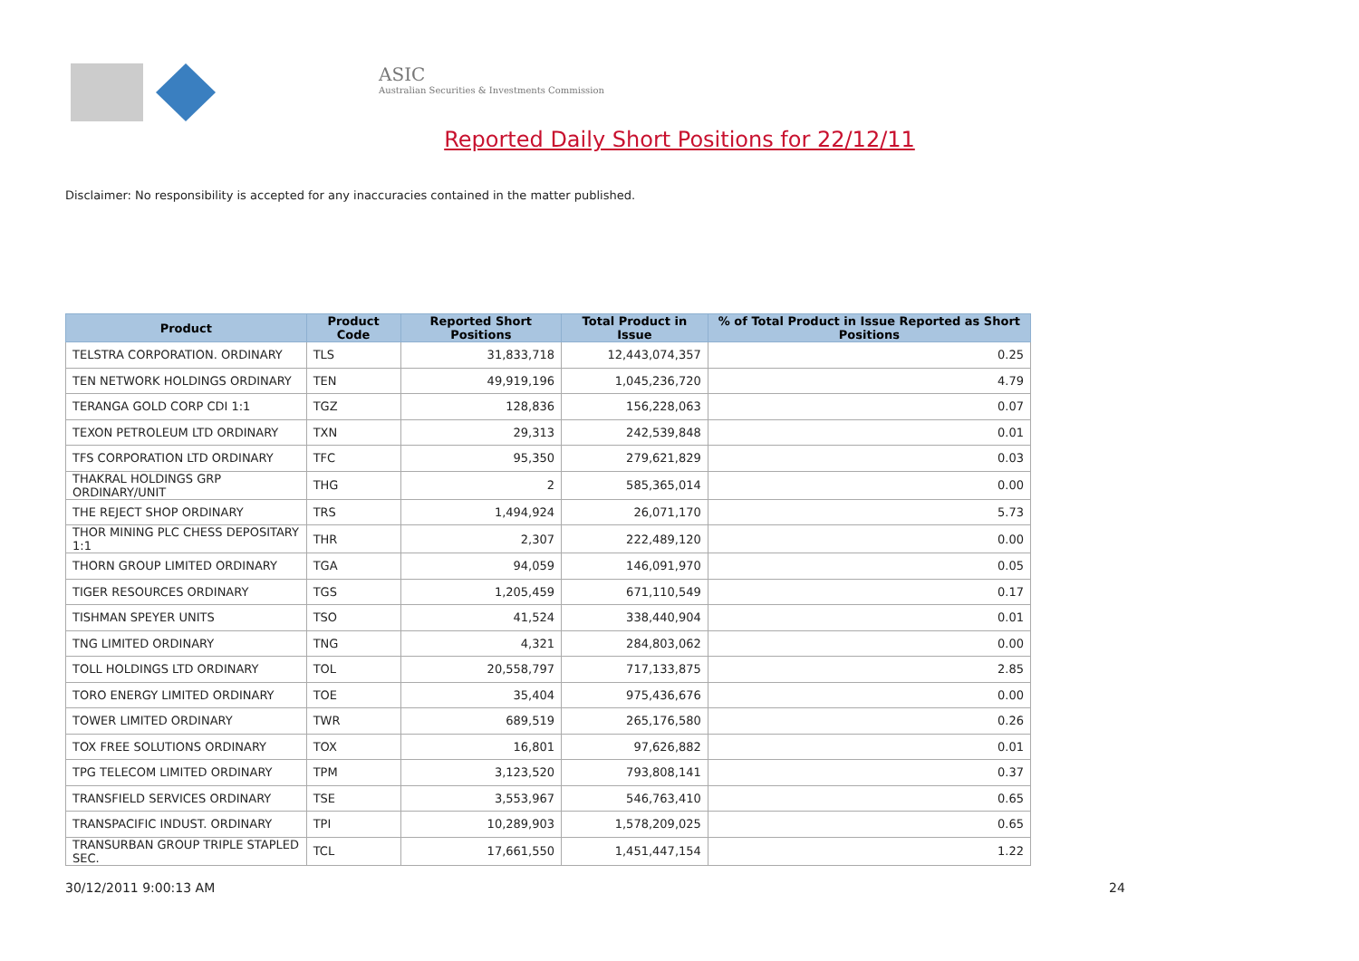ASIC
Australian Securities & Investments Commission
Reported Daily Short Positions for 22/12/11
Disclaimer: No responsibility is accepted for any inaccuracies contained in the matter published.
| Product | Product Code | Reported Short Positions | Total Product in Issue | % of Total Product in Issue Reported as Short Positions |
| --- | --- | --- | --- | --- |
| TELSTRA CORPORATION. ORDINARY | TLS | 31,833,718 | 12,443,074,357 | 0.25 |
| TEN NETWORK HOLDINGS ORDINARY | TEN | 49,919,196 | 1,045,236,720 | 4.79 |
| TERANGA GOLD CORP CDI 1:1 | TGZ | 128,836 | 156,228,063 | 0.07 |
| TEXON PETROLEUM LTD ORDINARY | TXN | 29,313 | 242,539,848 | 0.01 |
| TFS CORPORATION LTD ORDINARY | TFC | 95,350 | 279,621,829 | 0.03 |
| THAKRAL HOLDINGS GRP ORDINARY/UNIT | THG | 2 | 585,365,014 | 0.00 |
| THE REJECT SHOP ORDINARY | TRS | 1,494,924 | 26,071,170 | 5.73 |
| THOR MINING PLC CHESS DEPOSITARY 1:1 | THR | 2,307 | 222,489,120 | 0.00 |
| THORN GROUP LIMITED ORDINARY | TGA | 94,059 | 146,091,970 | 0.05 |
| TIGER RESOURCES ORDINARY | TGS | 1,205,459 | 671,110,549 | 0.17 |
| TISHMAN SPEYER UNITS | TSO | 41,524 | 338,440,904 | 0.01 |
| TNG LIMITED ORDINARY | TNG | 4,321 | 284,803,062 | 0.00 |
| TOLL HOLDINGS LTD ORDINARY | TOL | 20,558,797 | 717,133,875 | 2.85 |
| TORO ENERGY LIMITED ORDINARY | TOE | 35,404 | 975,436,676 | 0.00 |
| TOWER LIMITED ORDINARY | TWR | 689,519 | 265,176,580 | 0.26 |
| TOX FREE SOLUTIONS ORDINARY | TOX | 16,801 | 97,626,882 | 0.01 |
| TPG TELECOM LIMITED ORDINARY | TPM | 3,123,520 | 793,808,141 | 0.37 |
| TRANSFIELD SERVICES ORDINARY | TSE | 3,553,967 | 546,763,410 | 0.65 |
| TRANSPACIFIC INDUST. ORDINARY | TPI | 10,289,903 | 1,578,209,025 | 0.65 |
| TRANSURBAN GROUP TRIPLE STAPLED SEC. | TCL | 17,661,550 | 1,451,447,154 | 1.22 |
30/12/2011 9:00:13 AM 24